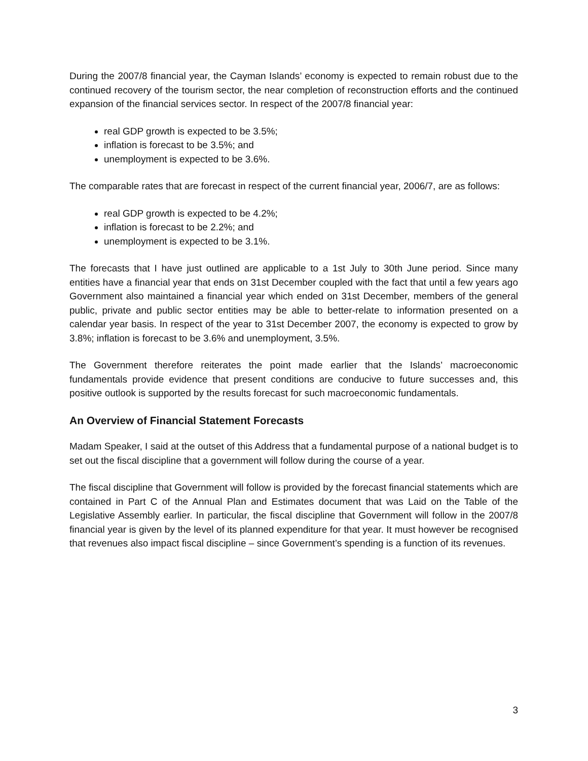During the 2007/8 financial year, the Cayman Islands’ economy is expected to remain robust due to the continued recovery of the tourism sector, the near completion of reconstruction efforts and the continued expansion of the financial services sector. In respect of the 2007/8 financial year:
real GDP growth is expected to be 3.5%;
inflation is forecast to be 3.5%; and
unemployment is expected to be 3.6%.
The comparable rates that are forecast in respect of the current financial year, 2006/7, are as follows:
real GDP growth is expected to be 4.2%;
inflation is forecast to be 2.2%; and
unemployment is expected to be 3.1%.
The forecasts that I have just outlined are applicable to a 1st July to 30th June period. Since many entities have a financial year that ends on 31st December coupled with the fact that until a few years ago Government also maintained a financial year which ended on 31st December, members of the general public, private and public sector entities may be able to better-relate to information presented on a calendar year basis. In respect of the year to 31st December 2007, the economy is expected to grow by 3.8%; inflation is forecast to be 3.6% and unemployment, 3.5%.
The Government therefore reiterates the point made earlier that the Islands’ macroeconomic fundamentals provide evidence that present conditions are conducive to future successes and, this positive outlook is supported by the results forecast for such macroeconomic fundamentals.
An Overview of Financial Statement Forecasts
Madam Speaker, I said at the outset of this Address that a fundamental purpose of a national budget is to set out the fiscal discipline that a government will follow during the course of a year.
The fiscal discipline that Government will follow is provided by the forecast financial statements which are contained in Part C of the Annual Plan and Estimates document that was Laid on the Table of the Legislative Assembly earlier. In particular, the fiscal discipline that Government will follow in the 2007/8 financial year is given by the level of its planned expenditure for that year. It must however be recognised that revenues also impact fiscal discipline – since Government’s spending is a function of its revenues.
3